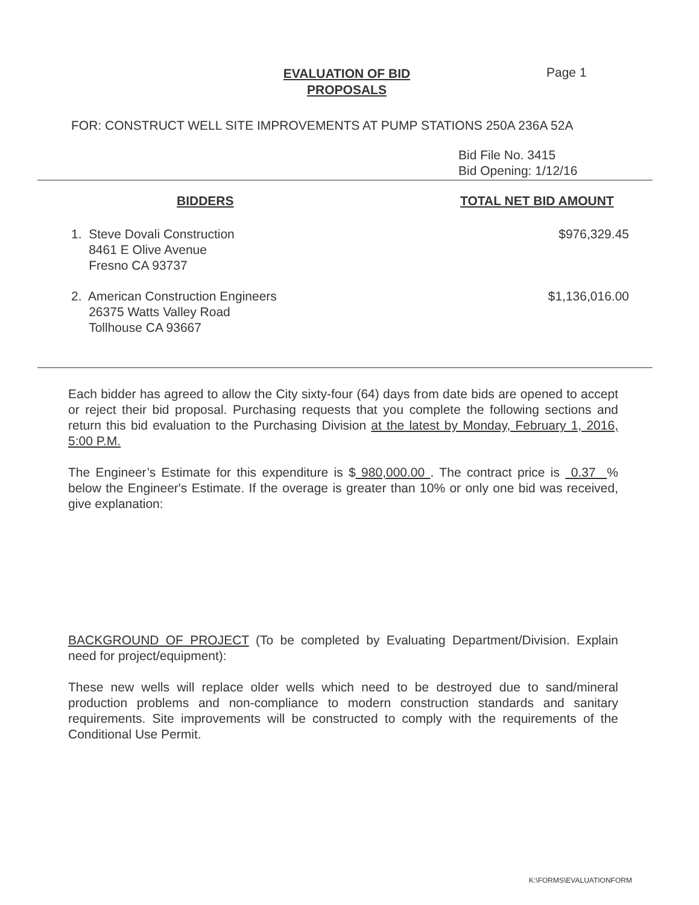Page 1
EVALUATION OF BID
PROPOSALS
FOR: CONSTRUCT WELL SITE IMPROVEMENTS AT PUMP STATIONS 250A 236A 52A
Bid File No. 3415
Bid Opening: 1/12/16
| BIDDERS | TOTAL NET BID AMOUNT |
| --- | --- |
| 1. Steve Dovali Construction 8461 E Olive Avenue Fresno CA 93737 | $976,329.45 |
| 2. American Construction Engineers 26375 Watts Valley Road Tollhouse CA 93667 | $1,136,016.00 |
Each bidder has agreed to allow the City sixty-four (64) days from date bids are opened to accept or reject their bid proposal. Purchasing requests that you complete the following sections and return this bid evaluation to the Purchasing Division at the latest by Monday, February 1, 2016, 5:00 P.M.
The Engineer’s Estimate for this expenditure is $ 980,000.00 . The contract price is 0.37 % below the Engineer's Estimate. If the overage is greater than 10% or only one bid was received, give explanation:
BACKGROUND OF PROJECT (To be completed by Evaluating Department/Division. Explain need for project/equipment):
These new wells will replace older wells which need to be destroyed due to sand/mineral production problems and non-compliance to modern construction standards and sanitary requirements. Site improvements will be constructed to comply with the requirements of the Conditional Use Permit.
K:\FORMS\EVALUATIONFORM